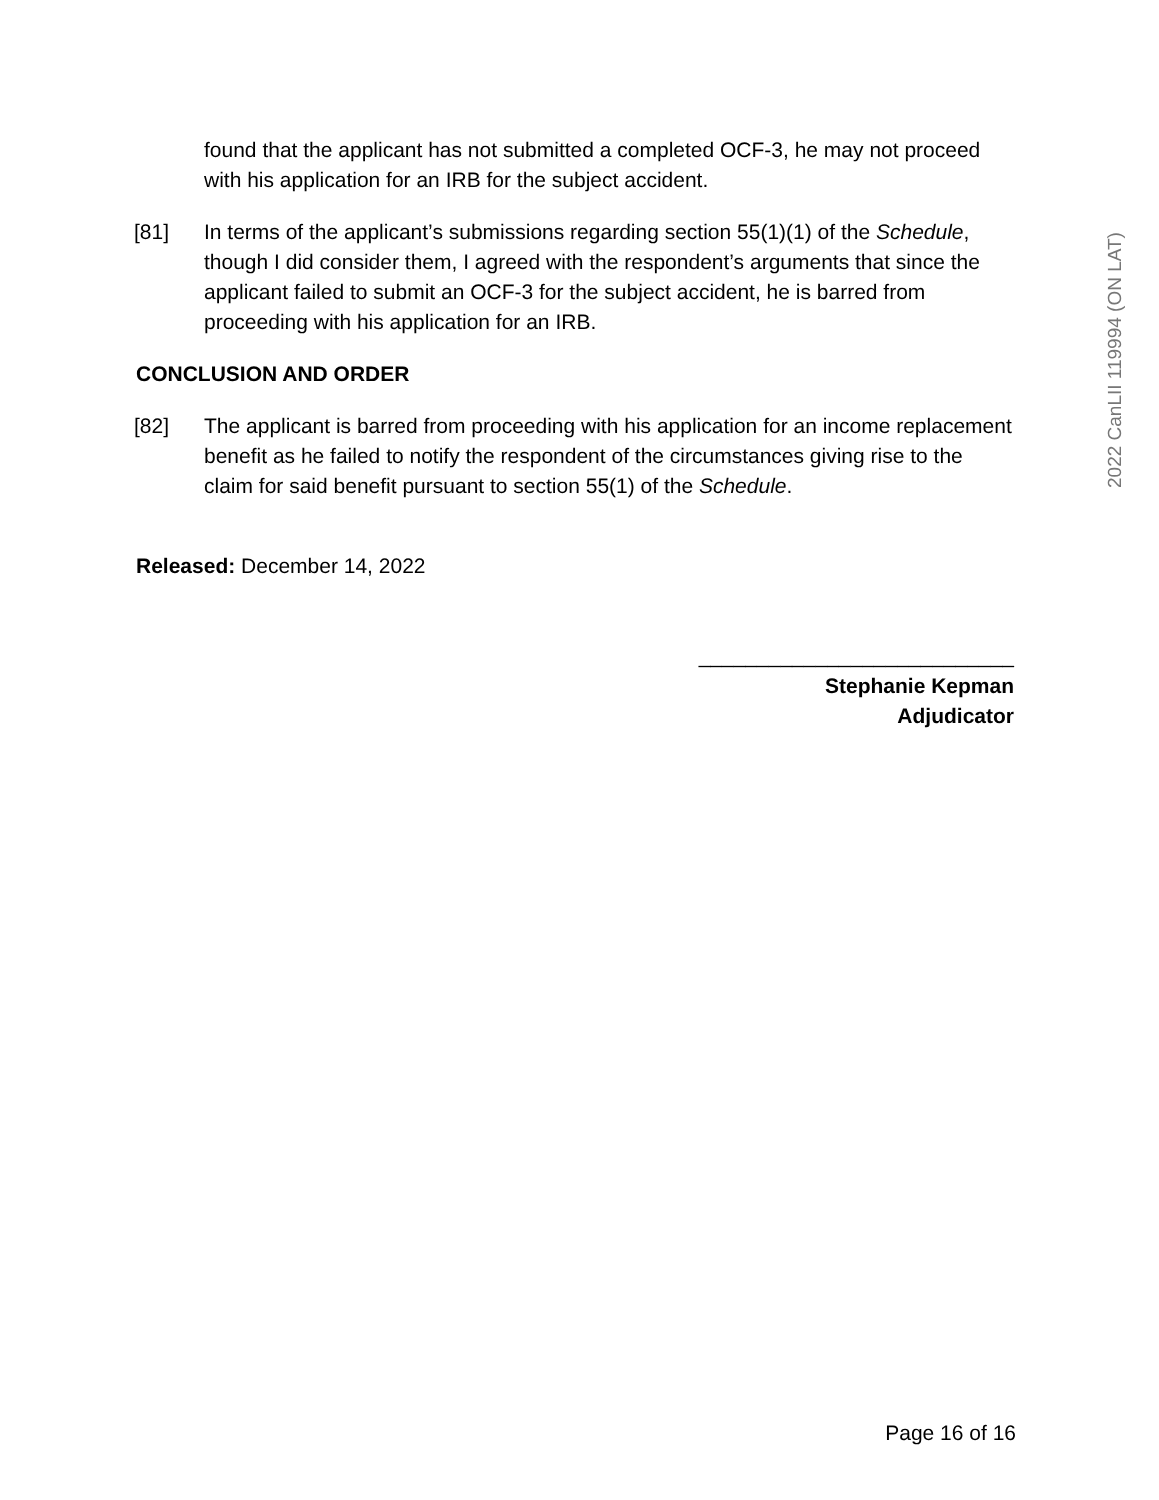2022 CanLII 119994 (ON LAT)
found that the applicant has not submitted a completed OCF-3, he may not proceed with his application for an IRB for the subject accident.
[81] In terms of the applicant’s submissions regarding section 55(1)(1) of the Schedule, though I did consider them, I agreed with the respondent’s arguments that since the applicant failed to submit an OCF-3 for the subject accident, he is barred from proceeding with his application for an IRB.
CONCLUSION AND ORDER
[82] The applicant is barred from proceeding with his application for an income replacement benefit as he failed to notify the respondent of the circumstances giving rise to the claim for said benefit pursuant to section 55(1) of the Schedule.
Released: December 14, 2022
___________________________
Stephanie Kepman
Adjudicator
Page 16 of 16